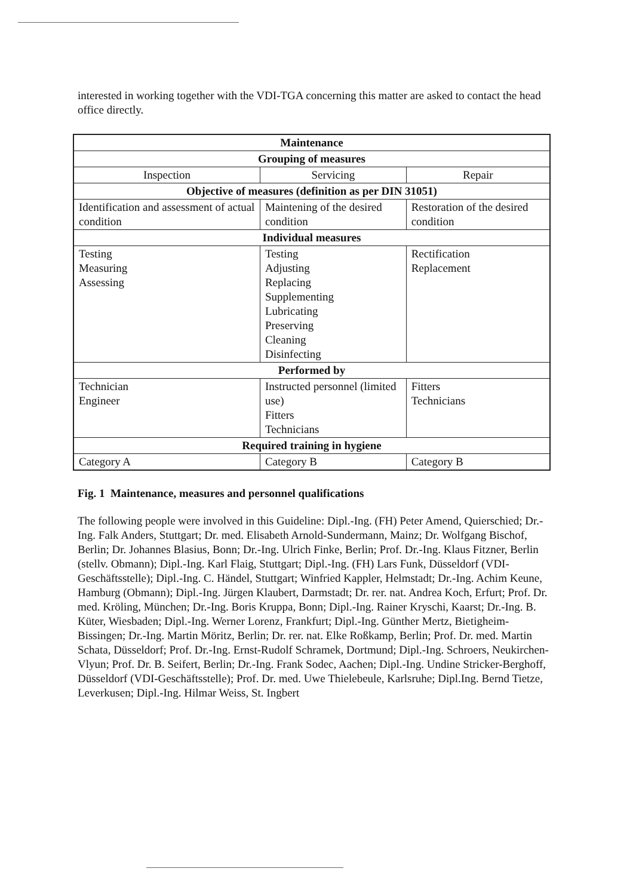interested in working together with the VDI-TGA concerning this matter are asked to contact the head office directly.
| Maintenance | | |
| --- | --- | --- |
| Grouping of measures | | |
| Inspection | Servicing | Repair |
| Objective of measures (definition as per DIN 31051) | | |
| Identification and assessment of actual condition | Maintening of the desired condition | Restoration of the desired condition |
| Individual measures | | |
| Testing Measuring Assessing | Testing Adjusting Replacing Supplementing Lubricating Preserving Cleaning Disinfecting | Rectification Replacement |
| Performed by | | |
| Technician Engineer | Instructed personnel (limited use) Fitters Technicians | Fitters Technicians |
| Required training in hygiene | | |
| Category A | Category B | Category B |
Fig. 1 Maintenance, measures and personnel qualifications
The following people were involved in this Guideline: Dipl.-Ing. (FH) Peter Amend, Quierschied; Dr.-Ing. Falk Anders, Stuttgart; Dr. med. Elisabeth Arnold-Sundermann, Mainz; Dr. Wolfgang Bischof, Berlin; Dr. Johannes Blasius, Bonn; Dr.-Ing. Ulrich Finke, Berlin; Prof. Dr.-Ing. Klaus Fitzner, Berlin (stellv. Obmann); Dipl.-Ing. Karl Flaig, Stuttgart; Dipl.-Ing. (FH) Lars Funk, Düsseldorf (VDI-Geschäftsstelle); Dipl.-Ing. C. Händel, Stuttgart; Winfried Kappler, Helmstadt; Dr.-Ing. Achim Keune, Hamburg (Obmann); Dipl.-Ing. Jürgen Klaubert, Darmstadt; Dr. rer. nat. Andrea Koch, Erfurt; Prof. Dr. med. Kröling, München; Dr.-Ing. Boris Kruppa, Bonn; Dipl.-Ing. Rainer Kryschi, Kaarst; Dr.-Ing. B. Küter, Wiesbaden; Dipl.-Ing. Werner Lorenz, Frankfurt; Dipl.-Ing. Günther Mertz, Bietigheim-Bissingen; Dr.-Ing. Martin Möritz, Berlin; Dr. rer. nat. Elke Roßkamp, Berlin; Prof. Dr. med. Martin Schata, Düsseldorf; Prof. Dr.-Ing. Ernst-Rudolf Schramek, Dortmund; Dipl.-Ing. Schroers, Neukirchen-Vlyun; Prof. Dr. B. Seifert, Berlin; Dr.-Ing. Frank Sodec, Aachen; Dipl.-Ing. Undine Stricker-Berghoff, Düsseldorf (VDI-Geschäftsstelle); Prof. Dr. med. Uwe Thielebeule, Karlsruhe; Dipl.Ing. Bernd Tietze, Leverkusen; Dipl.-Ing. Hilmar Weiss, St. Ingbert